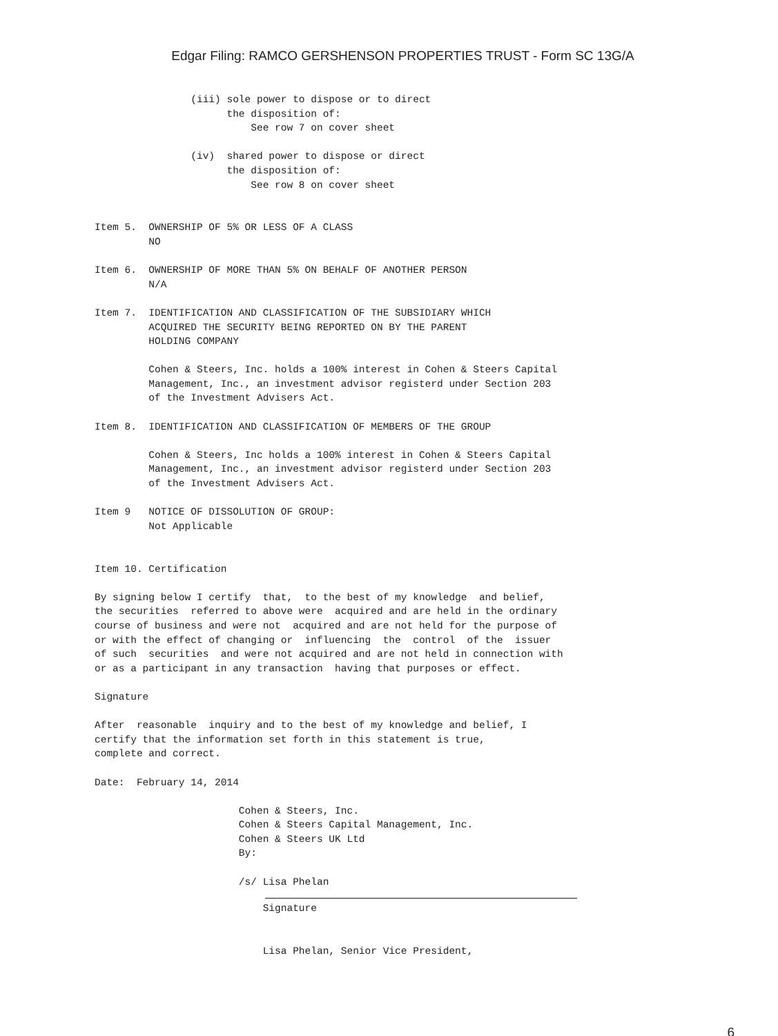Edgar Filing: RAMCO GERSHENSON PROPERTIES TRUST - Form SC 13G/A
                (iii) sole power to dispose or to direct
                      the disposition of:
                          See row 7 on cover sheet

                (iv)  shared power to dispose or direct
                      the disposition of:
                          See row 8 on cover sheet


Item 5.  OWNERSHIP OF 5% OR LESS OF A CLASS
         NO

Item 6.  OWNERSHIP OF MORE THAN 5% ON BEHALF OF ANOTHER PERSON
         N/A

Item 7.  IDENTIFICATION AND CLASSIFICATION OF THE SUBSIDIARY WHICH
         ACQUIRED THE SECURITY BEING REPORTED ON BY THE PARENT
         HOLDING COMPANY

         Cohen & Steers, Inc. holds a 100% interest in Cohen & Steers Capital
         Management, Inc., an investment advisor registerd under Section 203
         of the Investment Advisers Act.

Item 8.  IDENTIFICATION AND CLASSIFICATION OF MEMBERS OF THE GROUP

         Cohen & Steers, Inc holds a 100% interest in Cohen & Steers Capital
         Management, Inc., an investment advisor registerd under Section 203
         of the Investment Advisers Act.

Item 9   NOTICE OF DISSOLUTION OF GROUP:
         Not Applicable


Item 10. Certification

By signing below I certify  that,  to the best of my knowledge  and belief,
the securities  referred to above were  acquired and are held in the ordinary
course of business and were not  acquired and are not held for the purpose of
or with the effect of changing or  influencing  the  control  of the  issuer
of such  securities  and were not acquired and are not held in connection with
or as a participant in any transaction  having that purposes or effect.

Signature

After  reasonable  inquiry and to the best of my knowledge and belief, I
certify that the information set forth in this statement is true,
complete and correct.

Date:  February 14, 2014

                        Cohen & Steers, Inc.
                        Cohen & Steers Capital Management, Inc.
                        Cohen & Steers UK Ltd
                        By:

                        /s/ Lisa Phelan
                            Signature


                            Lisa Phelan, Senior Vice President,
6